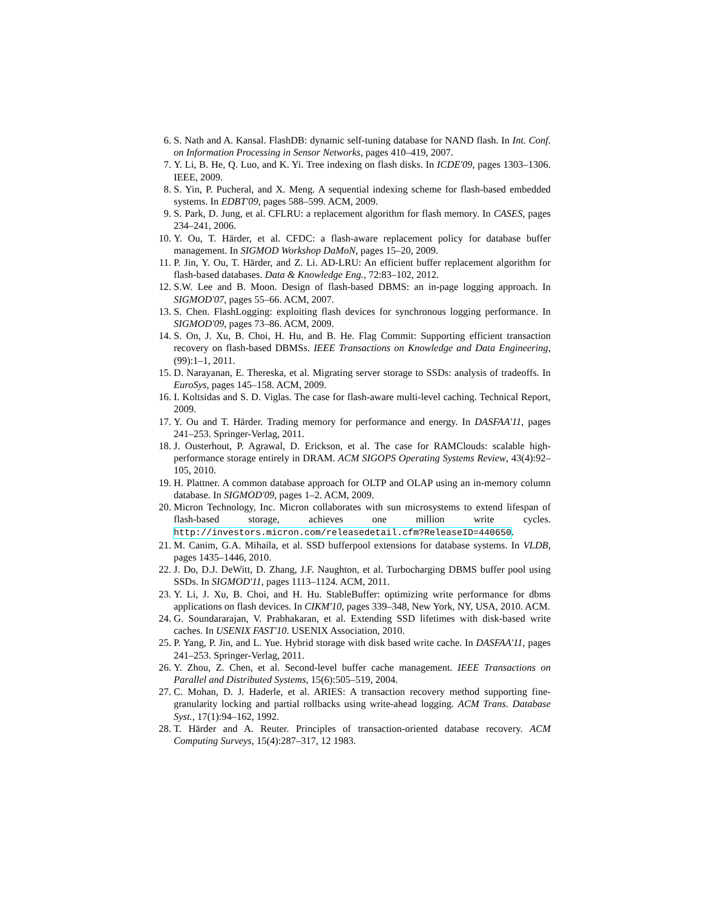6. S. Nath and A. Kansal. FlashDB: dynamic self-tuning database for NAND flash. In Int. Conf. on Information Processing in Sensor Networks, pages 410–419, 2007.
7. Y. Li, B. He, Q. Luo, and K. Yi. Tree indexing on flash disks. In ICDE'09, pages 1303–1306. IEEE, 2009.
8. S. Yin, P. Pucheral, and X. Meng. A sequential indexing scheme for flash-based embedded systems. In EDBT'09, pages 588–599. ACM, 2009.
9. S. Park, D. Jung, et al. CFLRU: a replacement algorithm for flash memory. In CASES, pages 234–241, 2006.
10. Y. Ou, T. Härder, et al. CFDC: a flash-aware replacement policy for database buffer management. In SIGMOD Workshop DaMoN, pages 15–20, 2009.
11. P. Jin, Y. Ou, T. Härder, and Z. Li. AD-LRU: An efficient buffer replacement algorithm for flash-based databases. Data & Knowledge Eng., 72:83–102, 2012.
12. S.W. Lee and B. Moon. Design of flash-based DBMS: an in-page logging approach. In SIGMOD'07, pages 55–66. ACM, 2007.
13. S. Chen. FlashLogging: exploiting flash devices for synchronous logging performance. In SIGMOD'09, pages 73–86. ACM, 2009.
14. S. On, J. Xu, B. Choi, H. Hu, and B. He. Flag Commit: Supporting efficient transaction recovery on flash-based DBMSs. IEEE Transactions on Knowledge and Data Engineering, (99):1–1, 2011.
15. D. Narayanan, E. Thereska, et al. Migrating server storage to SSDs: analysis of tradeoffs. In EuroSys, pages 145–158. ACM, 2009.
16. I. Koltsidas and S. D. Viglas. The case for flash-aware multi-level caching. Technical Report, 2009.
17. Y. Ou and T. Härder. Trading memory for performance and energy. In DASFAA'11, pages 241–253. Springer-Verlag, 2011.
18. J. Ousterhout, P. Agrawal, D. Erickson, et al. The case for RAMClouds: scalable high-performance storage entirely in DRAM. ACM SIGOPS Operating Systems Review, 43(4):92–105, 2010.
19. H. Plattner. A common database approach for OLTP and OLAP using an in-memory column database. In SIGMOD'09, pages 1–2. ACM, 2009.
20. Micron Technology, Inc. Micron collaborates with sun microsystems to extend lifespan of flash-based storage, achieves one million write cycles. http://investors.micron.com/releasedetail.cfm?ReleaseID=440650.
21. M. Canim, G.A. Mihaila, et al. SSD bufferpool extensions for database systems. In VLDB, pages 1435–1446, 2010.
22. J. Do, D.J. DeWitt, D. Zhang, J.F. Naughton, et al. Turbocharging DBMS buffer pool using SSDs. In SIGMOD'11, pages 1113–1124. ACM, 2011.
23. Y. Li, J. Xu, B. Choi, and H. Hu. StableBuffer: optimizing write performance for dbms applications on flash devices. In CIKM'10, pages 339–348, New York, NY, USA, 2010. ACM.
24. G. Soundararajan, V. Prabhakaran, et al. Extending SSD lifetimes with disk-based write caches. In USENIX FAST'10. USENIX Association, 2010.
25. P. Yang, P. Jin, and L. Yue. Hybrid storage with disk based write cache. In DASFAA'11, pages 241–253. Springer-Verlag, 2011.
26. Y. Zhou, Z. Chen, et al. Second-level buffer cache management. IEEE Transactions on Parallel and Distributed Systems, 15(6):505–519, 2004.
27. C. Mohan, D. J. Haderle, et al. ARIES: A transaction recovery method supporting fine-granularity locking and partial rollbacks using write-ahead logging. ACM Trans. Database Syst., 17(1):94–162, 1992.
28. T. Härder and A. Reuter. Principles of transaction-oriented database recovery. ACM Computing Surveys, 15(4):287–317, 12 1983.